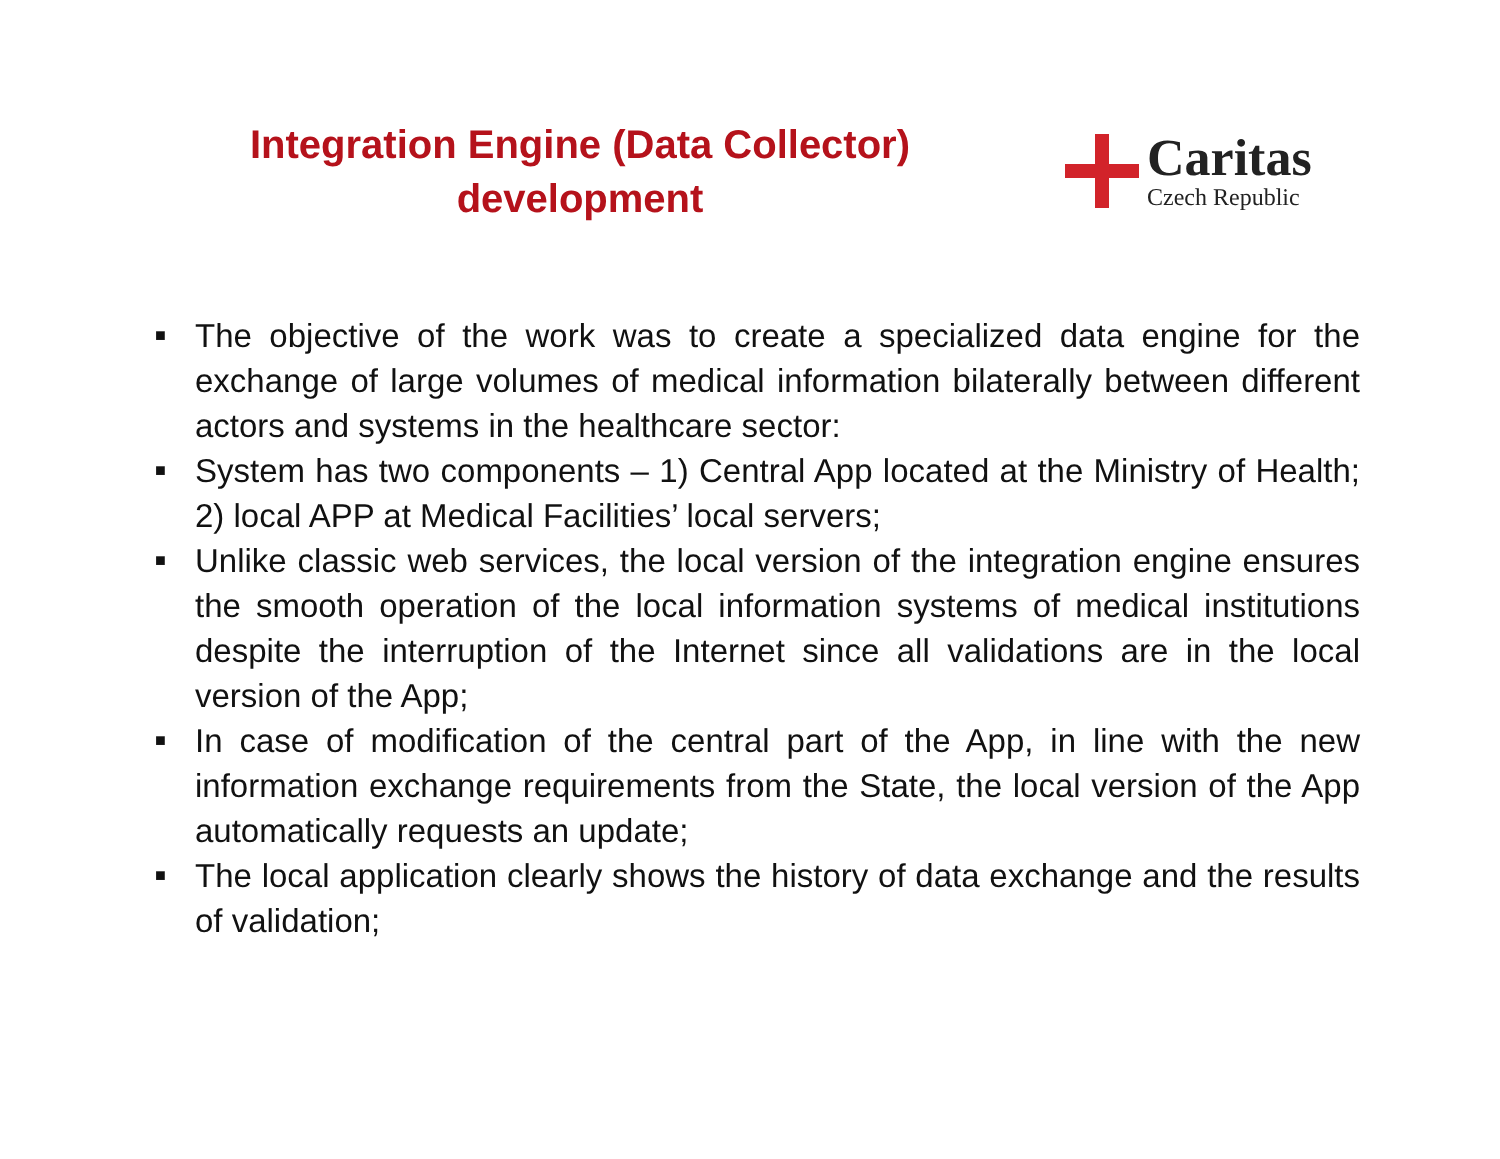Integration Engine (Data Collector)
development
Caritas
Czech Republic
■ The objective of the work was to create a specialized data engine for the exchange of large volumes of medical information bilaterally between different actors and systems in the healthcare sector:
■ System has two components – 1) Central App located at the Ministry of Health; 2) local APP at Medical Facilities’ local servers;
■ Unlike classic web services, the local version of the integration engine ensures the smooth operation of the local information systems of medical institutions despite the interruption of the Internet since all validations are in the local version of the App;
■ In case of modification of the central part of the App, in line with the new information exchange requirements from the State, the local version of the App automatically requests an update;
■ The local application clearly shows the history of data exchange and the results of validation;